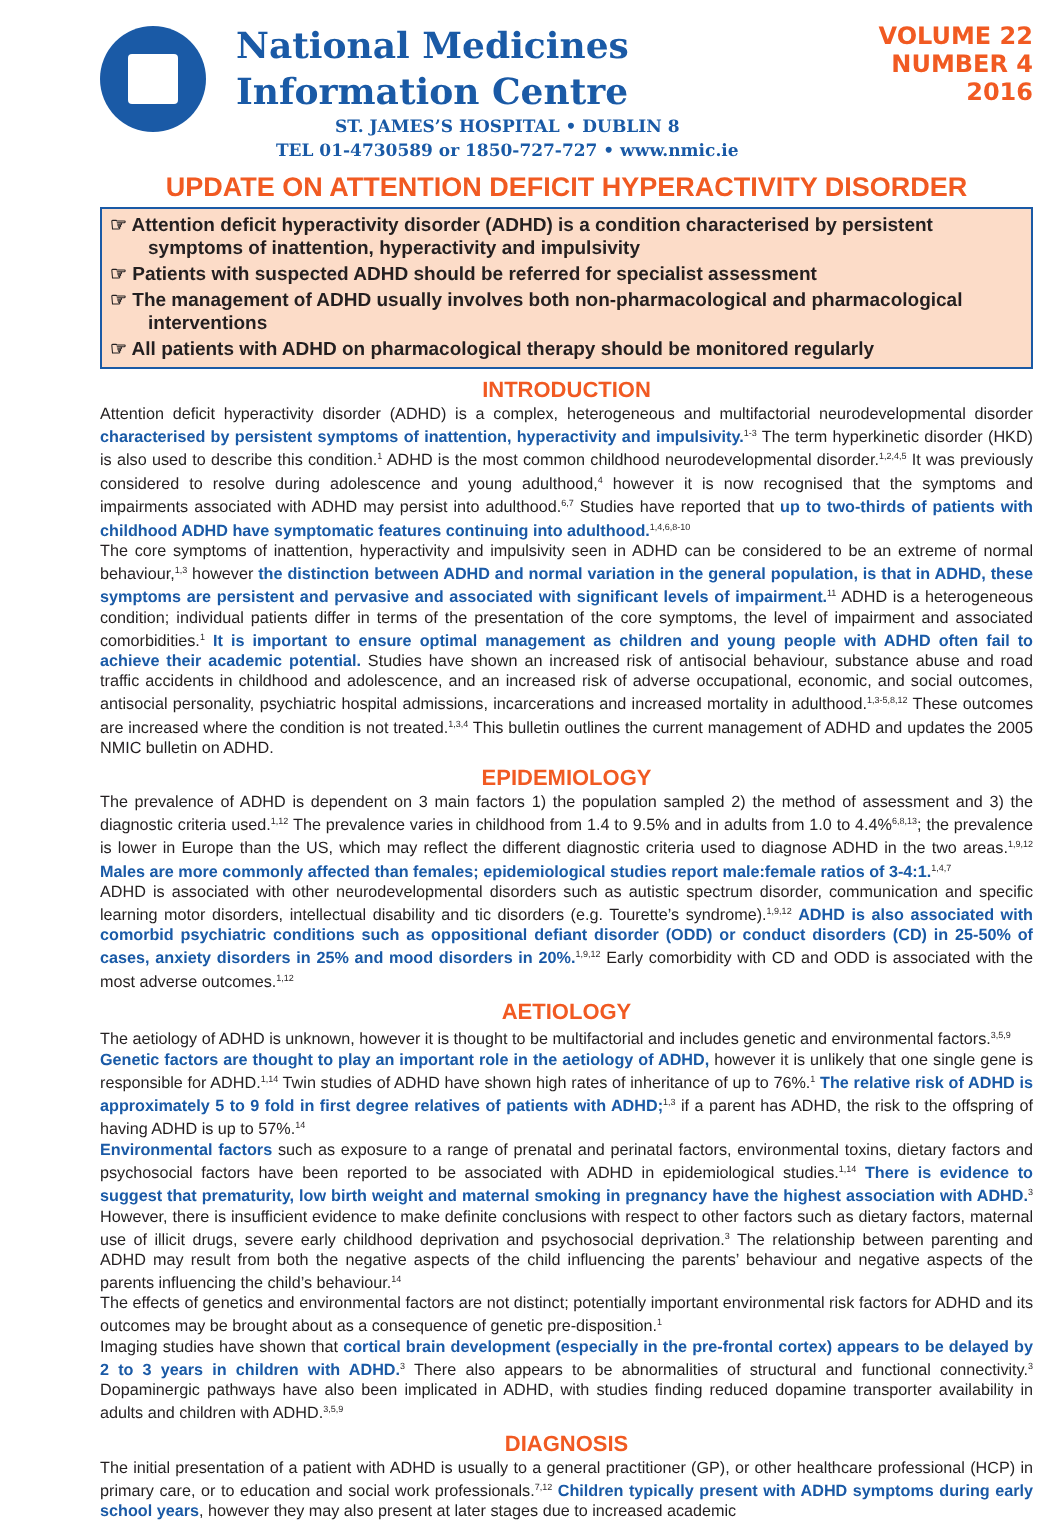National Medicines
Information Centre
ST. JAMES’S HOSPITAL • DUBLIN 8
TEL 01-4730589 or 1850-727-727 • www.nmic.ie
VOLUME 22
NUMBER 4
2016
UPDATE ON ATTENTION DEFICIT HYPERACTIVITY DISORDER
☞ Attention deficit hyperactivity disorder (ADHD) is a condition characterised by persistent symptoms of inattention, hyperactivity and impulsivity
☞ Patients with suspected ADHD should be referred for specialist assessment
☞ The management of ADHD usually involves both non-pharmacological and pharmacological interventions
☞ All patients with ADHD on pharmacological therapy should be monitored regularly
INTRODUCTION
Attention deficit hyperactivity disorder (ADHD) is a complex, heterogeneous and multifactorial neurodevelopmental disorder characterised by persistent symptoms of inattention, hyperactivity and impulsivity.<sup>1-3</sup> The term hyperkinetic disorder (HKD) is also used to describe this condition.<sup>1</sup> ADHD is the most common childhood neurodevelopmental disorder.<sup>1,2,4,5</sup> It was previously considered to resolve during adolescence and young adulthood,<sup>4</sup> however it is now recognised that the symptoms and impairments associated with ADHD may persist into adulthood.<sup>6,7</sup> Studies have reported that up to two-thirds of patients with childhood ADHD have symptomatic features continuing into adulthood.<sup>1,4,6,8-10</sup>
The core symptoms of inattention, hyperactivity and impulsivity seen in ADHD can be considered to be an extreme of normal behaviour,<sup>1,3</sup> however the distinction between ADHD and normal variation in the general population, is that in ADHD, these symptoms are persistent and pervasive and associated with significant levels of impairment.<sup>11</sup> ADHD is a heterogeneous condition; individual patients differ in terms of the presentation of the core symptoms, the level of impairment and associated comorbidities.<sup>1</sup> It is important to ensure optimal management as children and young people with ADHD often fail to achieve their academic potential. Studies have shown an increased risk of antisocial behaviour, substance abuse and road traffic accidents in childhood and adolescence, and an increased risk of adverse occupational, economic, and social outcomes, antisocial personality, psychiatric hospital admissions, incarcerations and increased mortality in adulthood.<sup>1,3-5,8,12</sup> These outcomes are increased where the condition is not treated.<sup>1,3,4</sup> This bulletin outlines the current management of ADHD and updates the 2005 NMIC bulletin on ADHD.
EPIDEMIOLOGY
The prevalence of ADHD is dependent on 3 main factors 1) the population sampled 2) the method of assessment and 3) the diagnostic criteria used.<sup>1,12</sup> The prevalence varies in childhood from 1.4 to 9.5% and in adults from 1.0 to 4.4%<sup>6,8,13</sup>; the prevalence is lower in Europe than the US, which may reflect the different diagnostic criteria used to diagnose ADHD in the two areas.<sup>1,9,12</sup> Males are more commonly affected than females; epidemiological studies report male:female ratios of 3-4:1.<sup>1,4,7</sup>
ADHD is associated with other neurodevelopmental disorders such as autistic spectrum disorder, communication and specific learning motor disorders, intellectual disability and tic disorders (e.g. Tourette’s syndrome).<sup>1,9,12</sup> ADHD is also associated with comorbid psychiatric conditions such as oppositional defiant disorder (ODD) or conduct disorders (CD) in 25-50% of cases, anxiety disorders in 25% and mood disorders in 20%.<sup>1,9,12</sup> Early comorbidity with CD and ODD is associated with the most adverse outcomes.<sup>1,12</sup>
AETIOLOGY
The aetiology of ADHD is unknown, however it is thought to be multifactorial and includes genetic and environmental factors.<sup>3,5,9</sup>
Genetic factors are thought to play an important role in the aetiology of ADHD, however it is unlikely that one single gene is responsible for ADHD.<sup>1,14</sup> Twin studies of ADHD have shown high rates of inheritance of up to 76%.<sup>1</sup> The relative risk of ADHD is approximately 5 to 9 fold in first degree relatives of patients with ADHD;<sup>1,3</sup> if a parent has ADHD, the risk to the offspring of having ADHD is up to 57%.<sup>14</sup>
Environmental factors such as exposure to a range of prenatal and perinatal factors, environmental toxins, dietary factors and psychosocial factors have been reported to be associated with ADHD in epidemiological studies.<sup>1,14</sup> There is evidence to suggest that prematurity, low birth weight and maternal smoking in pregnancy have the highest association with ADHD.<sup>3</sup> However, there is insufficient evidence to make definite conclusions with respect to other factors such as dietary factors, maternal use of illicit drugs, severe early childhood deprivation and psychosocial deprivation.<sup>3</sup> The relationship between parenting and ADHD may result from both the negative aspects of the child influencing the parents’ behaviour and negative aspects of the parents influencing the child’s behaviour.<sup>14</sup>
The effects of genetics and environmental factors are not distinct; potentially important environmental risk factors for ADHD and its outcomes may be brought about as a consequence of genetic pre-disposition.<sup>1</sup>
Imaging studies have shown that cortical brain development (especially in the pre-frontal cortex) appears to be delayed by 2 to 3 years in children with ADHD.<sup>3</sup> There also appears to be abnormalities of structural and functional connectivity.<sup>3</sup> Dopaminergic pathways have also been implicated in ADHD, with studies finding reduced dopamine transporter availability in adults and children with ADHD.<sup>3,5,9</sup>
DIAGNOSIS
The initial presentation of a patient with ADHD is usually to a general practitioner (GP), or other healthcare professional (HCP) in primary care, or to education and social work professionals.<sup>7,12</sup> Children typically present with ADHD symptoms during early school years, however they may also present at later stages due to increased academic